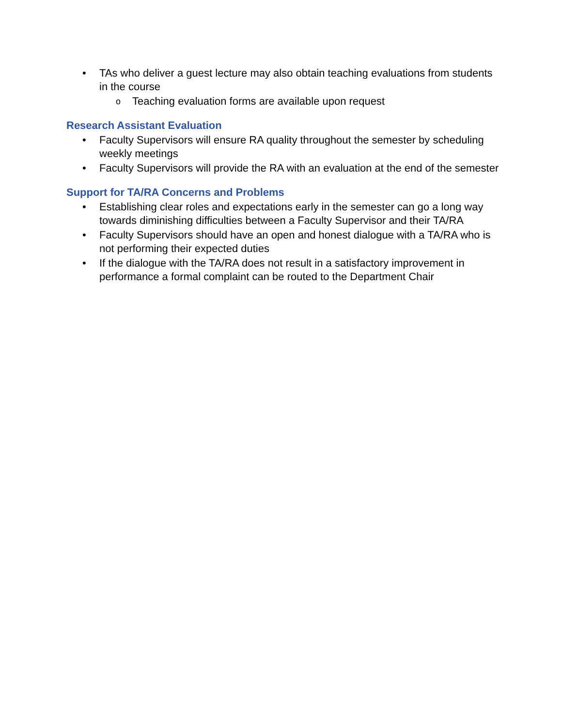• TAs who deliver a guest lecture may also obtain teaching evaluations from students in the course
o Teaching evaluation forms are available upon request
Research Assistant Evaluation
• Faculty Supervisors will ensure RA quality throughout the semester by scheduling weekly meetings
• Faculty Supervisors will provide the RA with an evaluation at the end of the semester
Support for TA/RA Concerns and Problems
• Establishing clear roles and expectations early in the semester can go a long way towards diminishing difficulties between a Faculty Supervisor and their TA/RA
• Faculty Supervisors should have an open and honest dialogue with a TA/RA who is not performing their expected duties
• If the dialogue with the TA/RA does not result in a satisfactory improvement in performance a formal complaint can be routed to the Department Chair